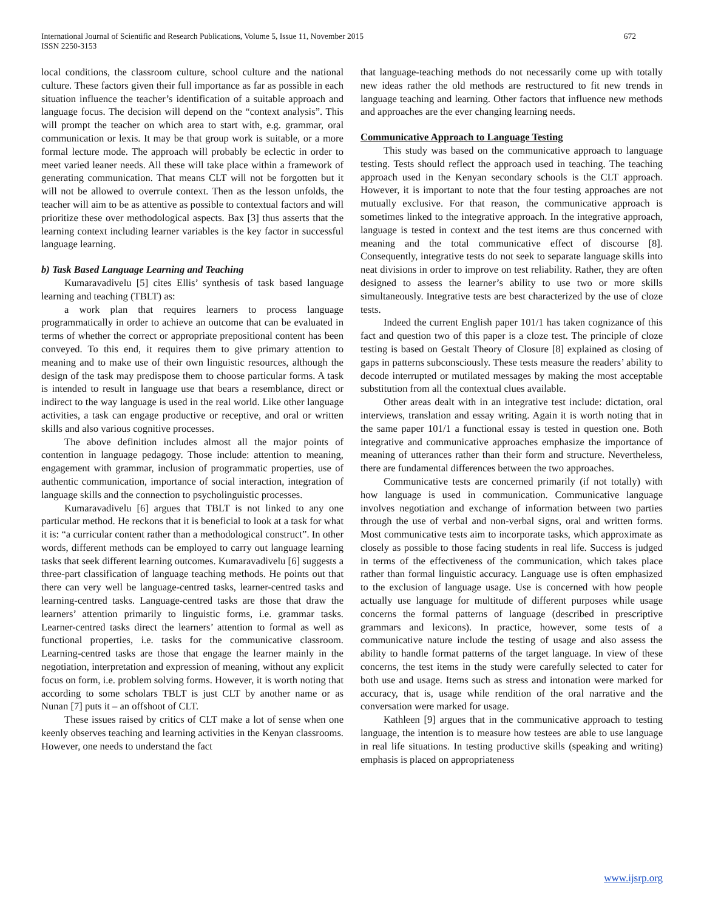672 International Journal of Scientific and Research Publications, Volume 5, Issue 11, November 2015
ISSN 2250-3153
local conditions, the classroom culture, school culture and the national culture. These factors given their full importance as far as possible in each situation influence the teacher’s identification of a suitable approach and language focus. The decision will depend on the “context analysis”. This will prompt the teacher on which area to start with, e.g. grammar, oral communication or lexis. It may be that group work is suitable, or a more formal lecture mode. The approach will probably be eclectic in order to meet varied leaner needs. All these will take place within a framework of generating communication. That means CLT will not be forgotten but it will not be allowed to overrule context. Then as the lesson unfolds, the teacher will aim to be as attentive as possible to contextual factors and will prioritize these over methodological aspects. Bax [3] thus asserts that the learning context including learner variables is the key factor in successful language learning.
b) Task Based Language Learning and Teaching
Kumaravadivelu [5] cites Ellis’ synthesis of task based language learning and teaching (TBLT) as:
a work plan that requires learners to process language programmatically in order to achieve an outcome that can be evaluated in terms of whether the correct or appropriate prepositional content has been conveyed. To this end, it requires them to give primary attention to meaning and to make use of their own linguistic resources, although the design of the task may predispose them to choose particular forms. A task is intended to result in language use that bears a resemblance, direct or indirect to the way language is used in the real world. Like other language activities, a task can engage productive or receptive, and oral or written skills and also various cognitive processes.
The above definition includes almost all the major points of contention in language pedagogy. Those include: attention to meaning, engagement with grammar, inclusion of programmatic properties, use of authentic communication, importance of social interaction, integration of language skills and the connection to psycholinguistic processes.
Kumaravadivelu [6] argues that TBLT is not linked to any one particular method. He reckons that it is beneficial to look at a task for what it is: “a curricular content rather than a methodological construct”. In other words, different methods can be employed to carry out language learning tasks that seek different learning outcomes. Kumaravadivelu [6] suggests a three-part classification of language teaching methods. He points out that there can very well be language-centred tasks, learner-centred tasks and learning-centred tasks. Language-centred tasks are those that draw the learners’ attention primarily to linguistic forms, i.e. grammar tasks. Learner-centred tasks direct the learners’ attention to formal as well as functional properties, i.e. tasks for the communicative classroom. Learning-centred tasks are those that engage the learner mainly in the negotiation, interpretation and expression of meaning, without any explicit focus on form, i.e. problem solving forms. However, it is worth noting that according to some scholars TBLT is just CLT by another name or as Nunan [7] puts it – an offshoot of CLT.
These issues raised by critics of CLT make a lot of sense when one keenly observes teaching and learning activities in the Kenyan classrooms. However, one needs to understand the fact
that language-teaching methods do not necessarily come up with totally new ideas rather the old methods are restructured to fit new trends in language teaching and learning. Other factors that influence new methods and approaches are the ever changing learning needs.
Communicative Approach to Language Testing
This study was based on the communicative approach to language testing. Tests should reflect the approach used in teaching. The teaching approach used in the Kenyan secondary schools is the CLT approach. However, it is important to note that the four testing approaches are not mutually exclusive. For that reason, the communicative approach is sometimes linked to the integrative approach. In the integrative approach, language is tested in context and the test items are thus concerned with meaning and the total communicative effect of discourse [8]. Consequently, integrative tests do not seek to separate language skills into neat divisions in order to improve on test reliability. Rather, they are often designed to assess the learner’s ability to use two or more skills simultaneously. Integrative tests are best characterized by the use of cloze tests.
Indeed the current English paper 101/1 has taken cognizance of this fact and question two of this paper is a cloze test. The principle of cloze testing is based on Gestalt Theory of Closure [8] explained as closing of gaps in patterns subconsciously. These tests measure the readers’ ability to decode interrupted or mutilated messages by making the most acceptable substitution from all the contextual clues available.
Other areas dealt with in an integrative test include: dictation, oral interviews, translation and essay writing. Again it is worth noting that in the same paper 101/1 a functional essay is tested in question one. Both integrative and communicative approaches emphasize the importance of meaning of utterances rather than their form and structure. Nevertheless, there are fundamental differences between the two approaches.
Communicative tests are concerned primarily (if not totally) with how language is used in communication. Communicative language involves negotiation and exchange of information between two parties through the use of verbal and non-verbal signs, oral and written forms. Most communicative tests aim to incorporate tasks, which approximate as closely as possible to those facing students in real life. Success is judged in terms of the effectiveness of the communication, which takes place rather than formal linguistic accuracy. Language use is often emphasized to the exclusion of language usage. Use is concerned with how people actually use language for multitude of different purposes while usage concerns the formal patterns of language (described in prescriptive grammars and lexicons). In practice, however, some tests of a communicative nature include the testing of usage and also assess the ability to handle format patterns of the target language. In view of these concerns, the test items in the study were carefully selected to cater for both use and usage. Items such as stress and intonation were marked for accuracy, that is, usage while rendition of the oral narrative and the conversation were marked for usage.
Kathleen [9] argues that in the communicative approach to testing language, the intention is to measure how testees are able to use language in real life situations. In testing productive skills (speaking and writing) emphasis is placed on appropriateness
www.ijsrp.org